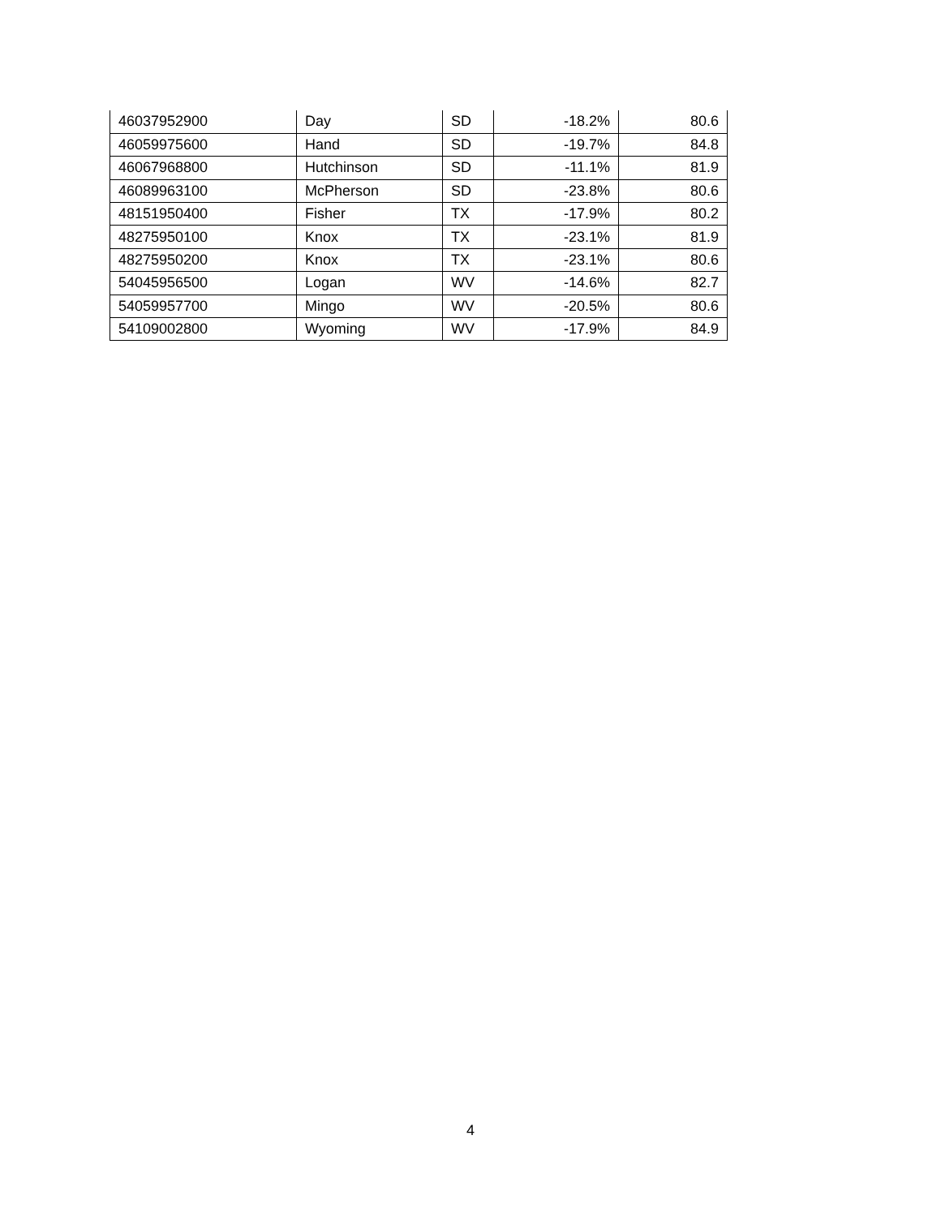| 46037952900 | Day | SD | -18.2% | 80.6 |
| 46059975600 | Hand | SD | -19.7% | 84.8 |
| 46067968800 | Hutchinson | SD | -11.1% | 81.9 |
| 46089963100 | McPherson | SD | -23.8% | 80.6 |
| 48151950400 | Fisher | TX | -17.9% | 80.2 |
| 48275950100 | Knox | TX | -23.1% | 81.9 |
| 48275950200 | Knox | TX | -23.1% | 80.6 |
| 54045956500 | Logan | WV | -14.6% | 82.7 |
| 54059957700 | Mingo | WV | -20.5% | 80.6 |
| 54109002800 | Wyoming | WV | -17.9% | 84.9 |
4